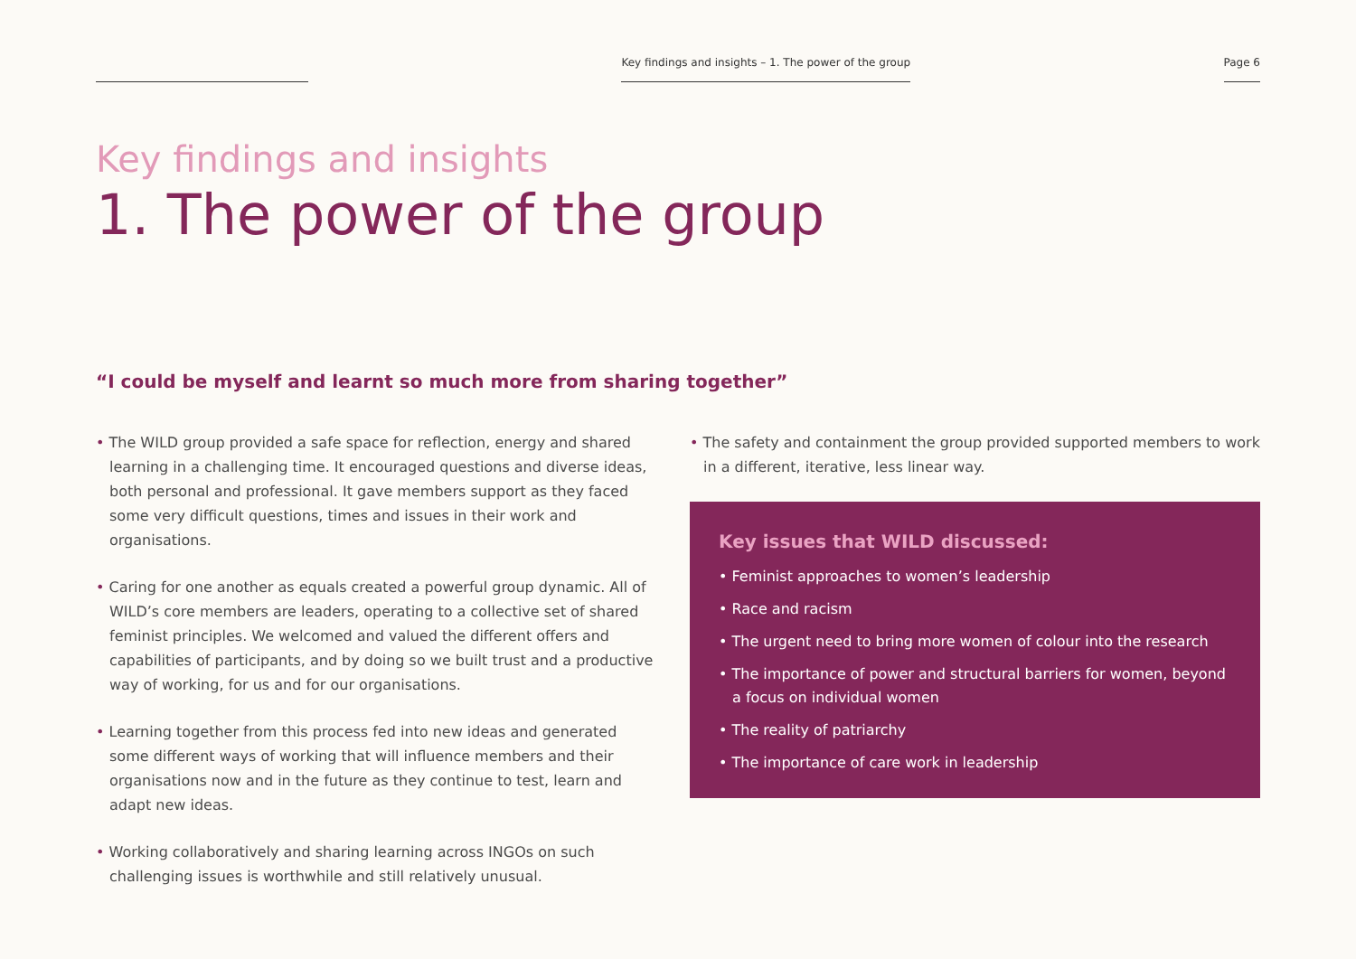Key findings and insights – 1. The power of the group
Page 6
Key findings and insights
1. The power of the group
“I could be myself and learnt so much more from sharing together”
• The WILD group provided a safe space for reflection, energy and shared learning in a challenging time. It encouraged questions and diverse ideas, both personal and professional. It gave members support as they faced some very difficult questions, times and issues in their work and organisations.
• Caring for one another as equals created a powerful group dynamic. All of WILD’s core members are leaders, operating to a collective set of shared feminist principles. We welcomed and valued the different offers and capabilities of participants, and by doing so we built trust and a productive way of working, for us and for our organisations.
• Learning together from this process fed into new ideas and generated some different ways of working that will influence members and their organisations now and in the future as they continue to test, learn and adapt new ideas.
• Working collaboratively and sharing learning across INGOs on such challenging issues is worthwhile and still relatively unusual.
• The safety and containment the group provided supported members to work in a different, iterative, less linear way.
Key issues that WILD discussed:
• Feminist approaches to women’s leadership
• Race and racism
• The urgent need to bring more women of colour into the research
• The importance of power and structural barriers for women, beyond a focus on individual women
• The reality of patriarchy
• The importance of care work in leadership